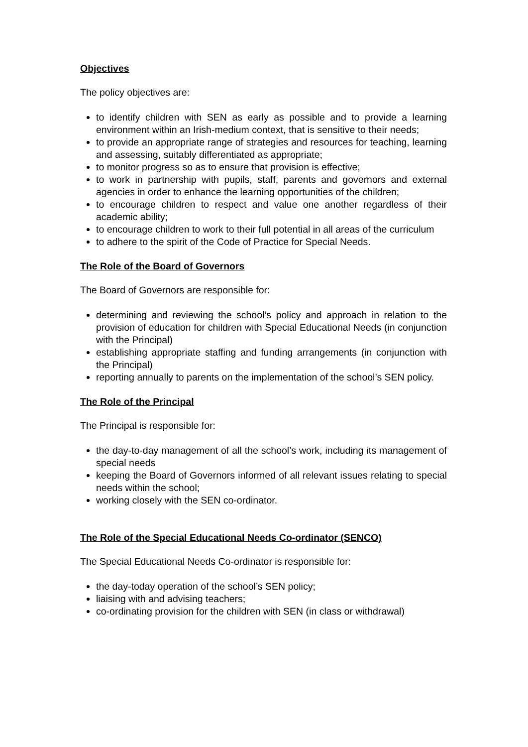Objectives
The policy objectives are:
to identify children with SEN as early as possible and to provide a learning environment within an Irish-medium context, that is sensitive to their needs;
to provide an appropriate range of strategies and resources for teaching, learning and assessing, suitably differentiated as appropriate;
to monitor progress so as to ensure that provision is effective;
to work in partnership with pupils, staff, parents and governors and external agencies in order to enhance the learning opportunities of the children;
to encourage children to respect and value one another regardless of their academic ability;
to encourage children to work to their full potential in all areas of the curriculum
to adhere to the spirit of the Code of Practice for Special Needs.
The Role of the Board of Governors
The Board of Governors are responsible for:
determining and reviewing the school’s policy and approach in relation to the provision of education for children with Special Educational Needs (in conjunction with the Principal)
establishing appropriate staffing and funding arrangements (in conjunction with the Principal)
reporting annually to parents on the implementation of the school’s SEN policy.
The Role of the Principal
The Principal is responsible for:
the day-to-day management of all the school’s work, including its management of special needs
keeping the Board of Governors informed of all relevant issues relating to special needs within the school;
working closely with the SEN co-ordinator.
The Role of the Special Educational Needs Co-ordinator (SENCO)
The Special Educational Needs Co-ordinator is responsible for:
the day-today operation of the school’s SEN policy;
liaising with and advising teachers;
co-ordinating provision for the children with SEN (in class or withdrawal)